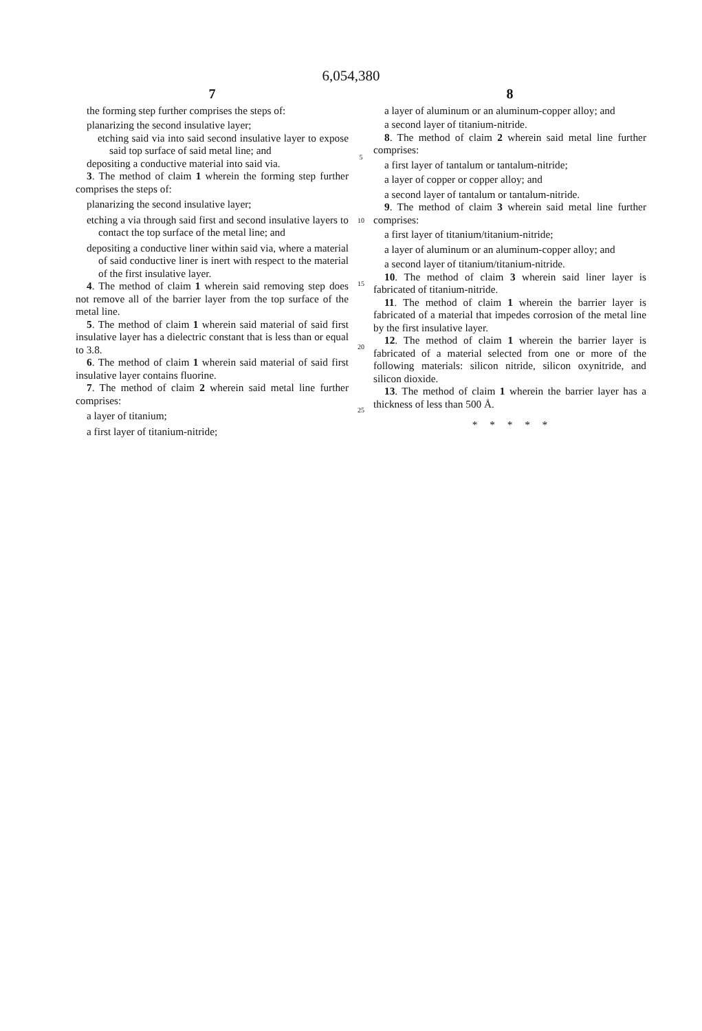6,054,380
7
the forming step further comprises the steps of:
planarizing the second insulative layer;
etching said via into said second insulative layer to expose said top surface of said metal line; and
depositing a conductive material into said via.
3. The method of claim 1 wherein the forming step further comprises the steps of:
planarizing the second insulative layer;
etching a via through said first and second insulative layers to contact the top surface of the metal line; and
depositing a conductive liner within said via, where a material of said conductive liner is inert with respect to the material of the first insulative layer.
4. The method of claim 1 wherein said removing step does not remove all of the barrier layer from the top surface of the metal line.
5. The method of claim 1 wherein said material of said first insulative layer has a dielectric constant that is less than or equal to 3.8.
6. The method of claim 1 wherein said material of said first insulative layer contains fluorine.
7. The method of claim 2 wherein said metal line further comprises:
a layer of titanium;
a first layer of titanium-nitride;
5
10
15
20
25
8
a layer of aluminum or an aluminum-copper alloy; and
a second layer of titanium-nitride.
8. The method of claim 2 wherein said metal line further comprises:
a first layer of tantalum or tantalum-nitride;
a layer of copper or copper alloy; and
a second layer of tantalum or tantalum-nitride.
9. The method of claim 3 wherein said metal line further comprises:
a first layer of titanium/titanium-nitride;
a layer of aluminum or an aluminum-copper alloy; and
a second layer of titanium/titanium-nitride.
10. The method of claim 3 wherein said liner layer is fabricated of titanium-nitride.
11. The method of claim 1 wherein the barrier layer is fabricated of a material that impedes corrosion of the metal line by the first insulative layer.
12. The method of claim 1 wherein the barrier layer is fabricated of a material selected from one or more of the following materials: silicon nitride, silicon oxynitride, and silicon dioxide.
13. The method of claim 1 wherein the barrier layer has a thickness of less than 500 Å.
* * * * *